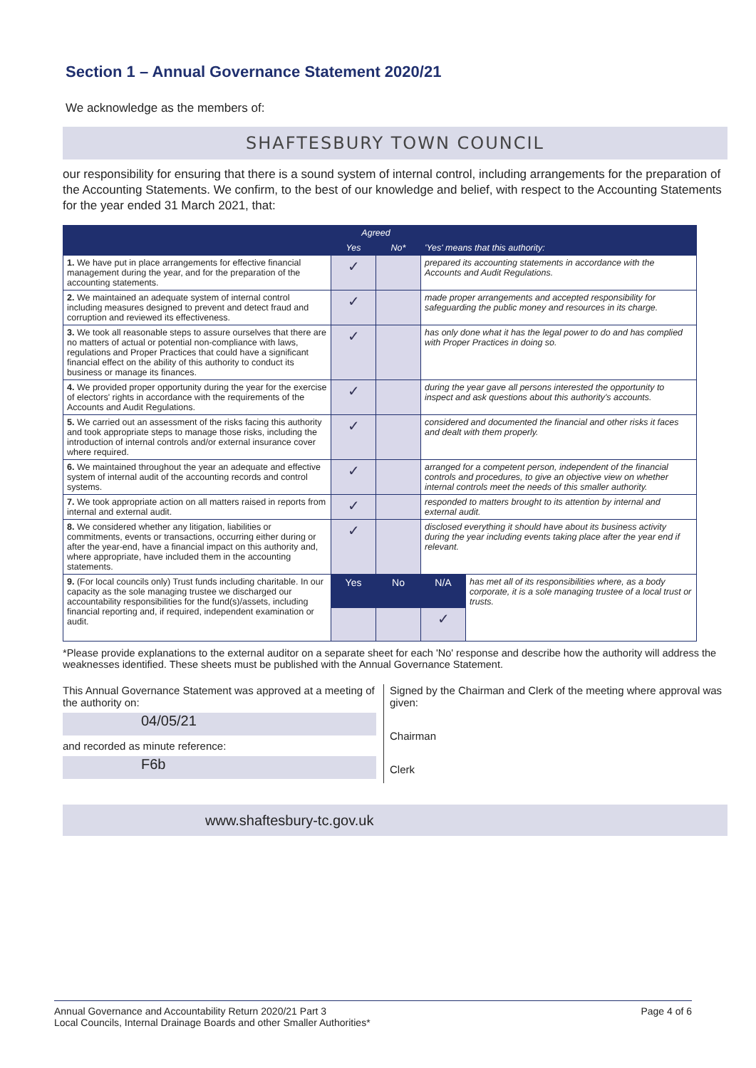Section 1 – Annual Governance Statement 2020/21
We acknowledge as the members of:
SHAFTESBURY TOWN COUNCIL
our responsibility for ensuring that there is a sound system of internal control, including arrangements for the preparation of the Accounting Statements. We confirm, to the best of our knowledge and belief, with respect to the Accounting Statements for the year ended 31 March 2021, that:
| | Agreed | | 'Yes' means that this authority: | |
| --- | --- | --- | --- | --- |
| | Yes | No* | | |
| 1. We have put in place arrangements for effective financial management during the year, and for the preparation of the accounting statements. | ✓ | | prepared its accounting statements in accordance with the Accounts and Audit Regulations. | |
| 2. We maintained an adequate system of internal control including measures designed to prevent and detect fraud and corruption and reviewed its effectiveness. | ✓ | | made proper arrangements and accepted responsibility for safeguarding the public money and resources in its charge. | |
| 3. We took all reasonable steps to assure ourselves that there are no matters of actual or potential non-compliance with laws, regulations and Proper Practices that could have a significant financial effect on the ability of this authority to conduct its business or manage its finances. | ✓ | | has only done what it has the legal power to do and has complied with Proper Practices in doing so. | |
| 4. We provided proper opportunity during the year for the exercise of electors' rights in accordance with the requirements of the Accounts and Audit Regulations. | ✓ | | during the year gave all persons interested the opportunity to inspect and ask questions about this authority's accounts. | |
| 5. We carried out an assessment of the risks facing this authority and took appropriate steps to manage those risks, including the introduction of internal controls and/or external insurance cover where required. | ✓ | | considered and documented the financial and other risks it faces and dealt with them properly. | |
| 6. We maintained throughout the year an adequate and effective system of internal audit of the accounting records and control systems. | ✓ | | arranged for a competent person, independent of the financial controls and procedures, to give an objective view on whether internal controls meet the needs of this smaller authority. | |
| 7. We took appropriate action on all matters raised in reports from internal and external audit. | ✓ | | responded to matters brought to its attention by internal and external audit. | |
| 8. We considered whether any litigation, liabilities or commitments, events or transactions, occurring either during or after the year-end, have a financial impact on this authority and, where appropriate, have included them in the accounting statements. | ✓ | | disclosed everything it should have about its business activity during the year including events taking place after the year end if relevant. | |
| 9. (For local councils only) Trust funds including charitable. In our capacity as the sole managing trustee we discharged our accountability responsibilities for the fund(s)/assets, including financial reporting and, if required, independent examination or audit. | Yes | No | N/A | has met all of its responsibilities where, as a body corporate, it is a sole managing trustee of a local trust or trusts. |
| | | | ✓ | |
*Please provide explanations to the external auditor on a separate sheet for each 'No' response and describe how the authority will address the weaknesses identified. These sheets must be published with the Annual Governance Statement.
This Annual Governance Statement was approved at a meeting of the authority on:
04/05/21
and recorded as minute reference:
F6b
Signed by the Chairman and Clerk of the meeting where approval was given:
Chairman
Clerk
www.shaftesbury-tc.gov.uk
Annual Governance and Accountability Return 2020/21 Part 3
Local Councils, Internal Drainage Boards and other Smaller Authorities*
Page 4 of 6